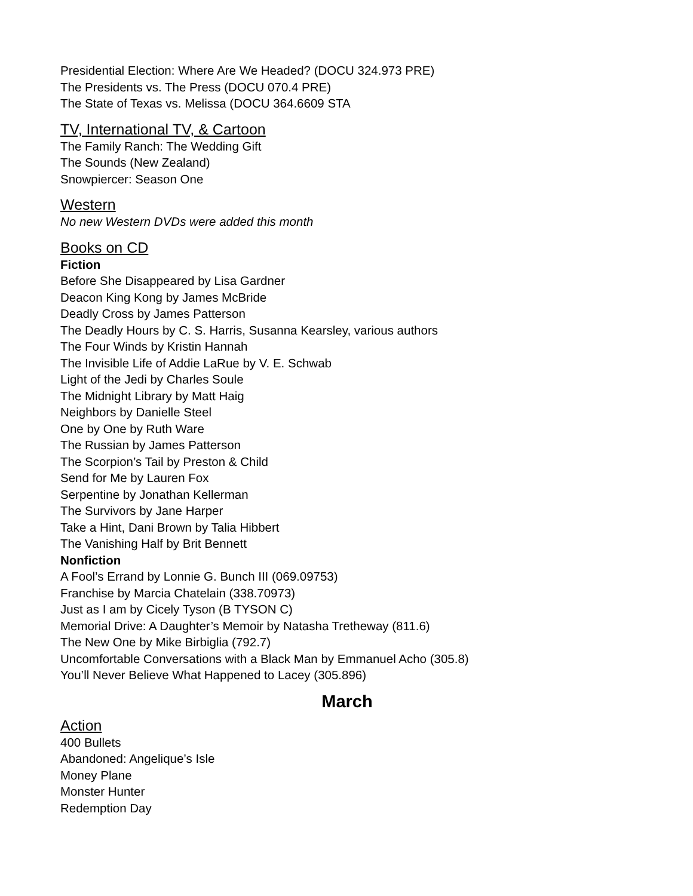Presidential Election: Where Are We Headed? (DOCU 324.973 PRE)
The Presidents vs. The Press (DOCU 070.4 PRE)
The State of Texas vs. Melissa (DOCU 364.6609 STA
TV, International TV, & Cartoon
The Family Ranch: The Wedding Gift
The Sounds (New Zealand)
Snowpiercer: Season One
Western
No new Western DVDs were added this month
Books on CD
Fiction
Before She Disappeared by Lisa Gardner
Deacon King Kong by James McBride
Deadly Cross by James Patterson
The Deadly Hours by C. S. Harris, Susanna Kearsley, various authors
The Four Winds by Kristin Hannah
The Invisible Life of Addie LaRue by V. E. Schwab
Light of the Jedi by Charles Soule
The Midnight Library by Matt Haig
Neighbors by Danielle Steel
One by One by Ruth Ware
The Russian by James Patterson
The Scorpion’s Tail by Preston & Child
Send for Me by Lauren Fox
Serpentine by Jonathan Kellerman
The Survivors by Jane Harper
Take a Hint, Dani Brown by Talia Hibbert
The Vanishing Half by Brit Bennett
Nonfiction
A Fool’s Errand by Lonnie G. Bunch III (069.09753)
Franchise by Marcia Chatelain (338.70973)
Just as I am by Cicely Tyson (B TYSON C)
Memorial Drive: A Daughter’s Memoir by Natasha Tretheway (811.6)
The New One by Mike Birbiglia (792.7)
Uncomfortable Conversations with a Black Man by Emmanuel Acho (305.8)
You’ll Never Believe What Happened to Lacey (305.896)
March
Action
400 Bullets
Abandoned: Angelique’s Isle
Money Plane
Monster Hunter
Redemption Day